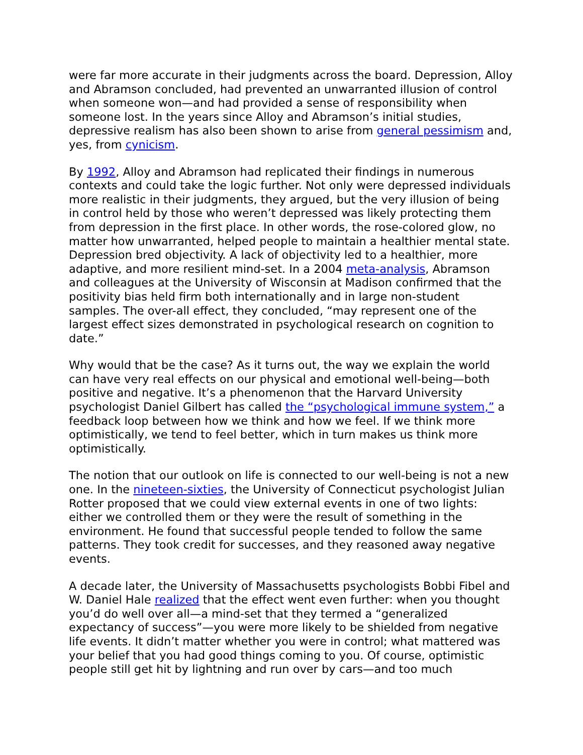were far more accurate in their judgments across the board. Depression, Alloy and Abramson concluded, had prevented an unwarranted illusion of control when someone won—and had provided a sense of responsibility when someone lost. In the years since Alloy and Abramson’s initial studies, depressive realism has also been shown to arise from general pessimism and, yes, from cynicism.
By 1992, Alloy and Abramson had replicated their findings in numerous contexts and could take the logic further. Not only were depressed individuals more realistic in their judgments, they argued, but the very illusion of being in control held by those who weren’t depressed was likely protecting them from depression in the first place. In other words, the rose-colored glow, no matter how unwarranted, helped people to maintain a healthier mental state. Depression bred objectivity. A lack of objectivity led to a healthier, more adaptive, and more resilient mind-set. In a 2004 meta-analysis, Abramson and colleagues at the University of Wisconsin at Madison confirmed that the positivity bias held firm both internationally and in large non-student samples. The over-all effect, they concluded, “may represent one of the largest effect sizes demonstrated in psychological research on cognition to date.”
Why would that be the case? As it turns out, the way we explain the world can have very real effects on our physical and emotional well-being—both positive and negative. It’s a phenomenon that the Harvard University psychologist Daniel Gilbert has called the “psychological immune system,” a feedback loop between how we think and how we feel. If we think more optimistically, we tend to feel better, which in turn makes us think more optimistically.
The notion that our outlook on life is connected to our well-being is not a new one. In the nineteen-sixties, the University of Connecticut psychologist Julian Rotter proposed that we could view external events in one of two lights: either we controlled them or they were the result of something in the environment. He found that successful people tended to follow the same patterns. They took credit for successes, and they reasoned away negative events.
A decade later, the University of Massachusetts psychologists Bobbi Fibel and W. Daniel Hale realized that the effect went even further: when you thought you’d do well over all—a mind-set that they termed a “generalized expectancy of success”—you were more likely to be shielded from negative life events. It didn’t matter whether you were in control; what mattered was your belief that you had good things coming to you. Of course, optimistic people still get hit by lightning and run over by cars—and too much